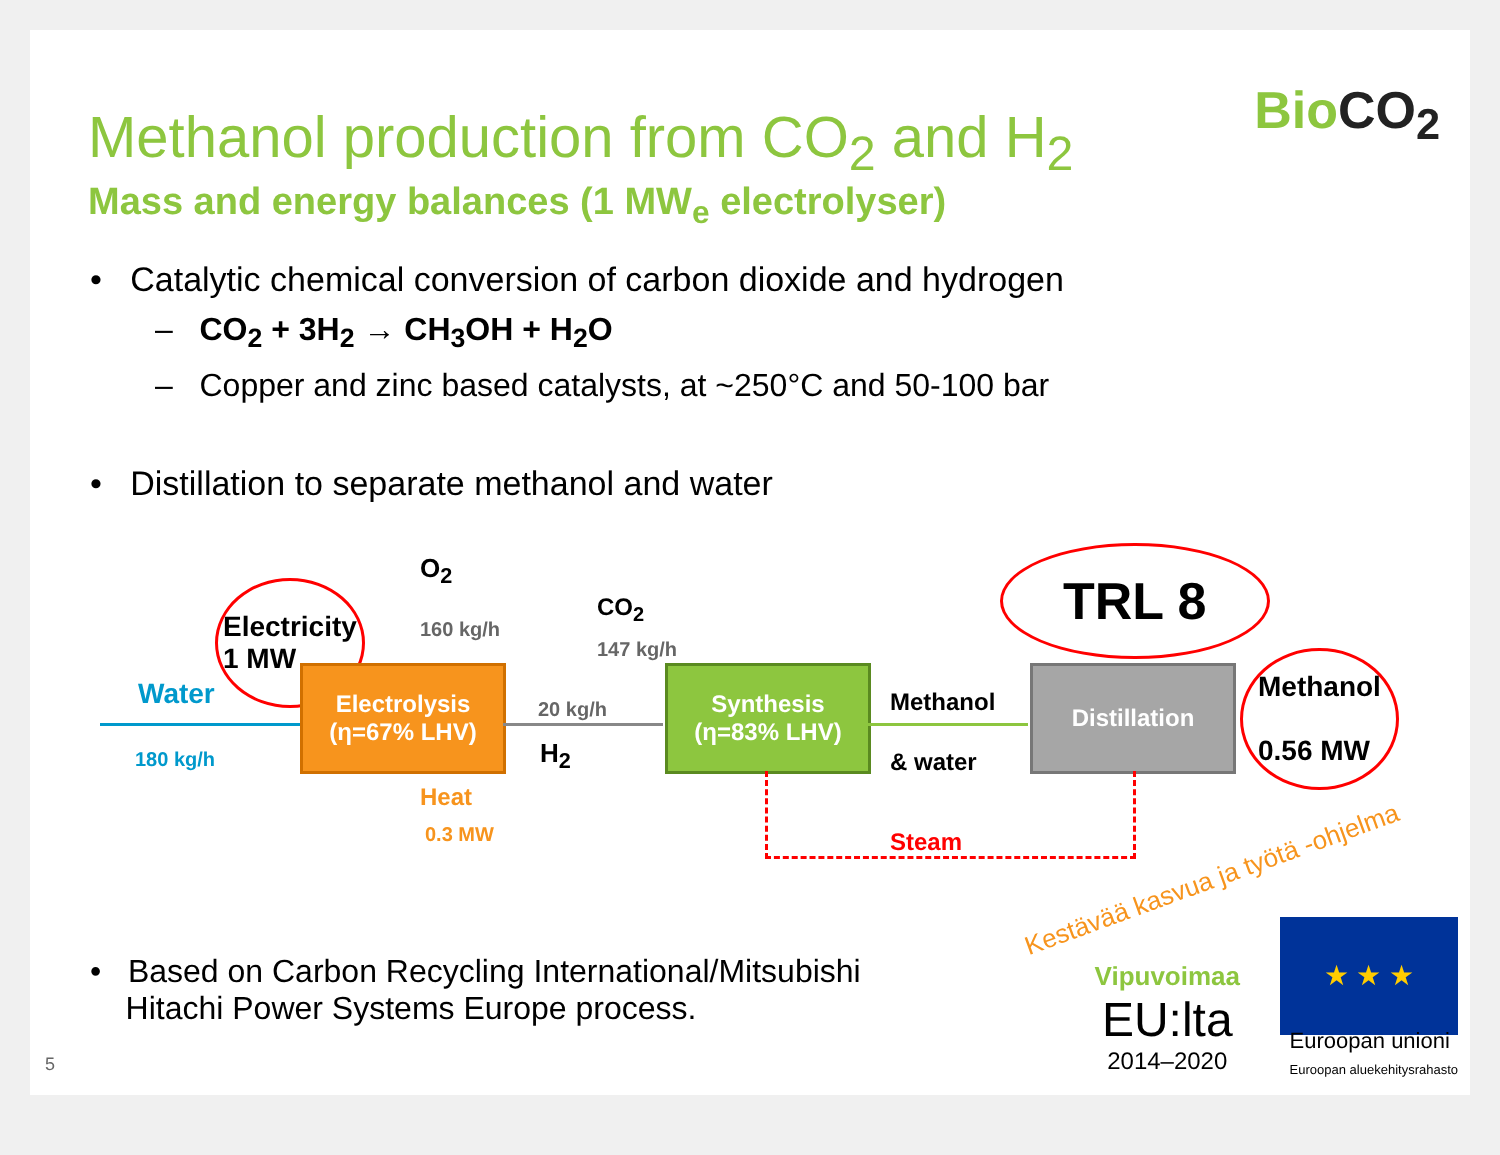BioCO<sub>2</sub>
Methanol production from CO<sub>2</sub> and H<sub>2</sub>
Mass and energy balances (1 MW<sub>e</sub> electrolyser)
• Catalytic chemical conversion of carbon dioxide and hydrogen
– CO<sub>2</sub> + 3H<sub>2</sub> → CH<sub>3</sub>OH + H<sub>2</sub>O
– Copper and zinc based catalysts, at ~250°C and 50-100 bar
• Distillation to separate methanol and water
Electricity
1 MW
O<sub>2</sub>
160 kg/h
CO<sub>2</sub>
147 kg/h
TRL 8
Water
180 kg/h
Electrolysis
(η=67% LHV)
20 kg/h
H<sub>2</sub>
Synthesis
(η=83% LHV)
Methanol
& water
Distillation
Methanol
0.56 MW
Heat
0.3 MW Steam
• Based on Carbon Recycling International/Mitsubishi
Hitachi Power Systems Europe process.
5
Vipuvoimaa
EU:lta
2014–2020
★ ★ ★
Euroopan unioni
Euroopan aluekehitysrahasto
Kestävää kasvua ja työtä -ohjelma